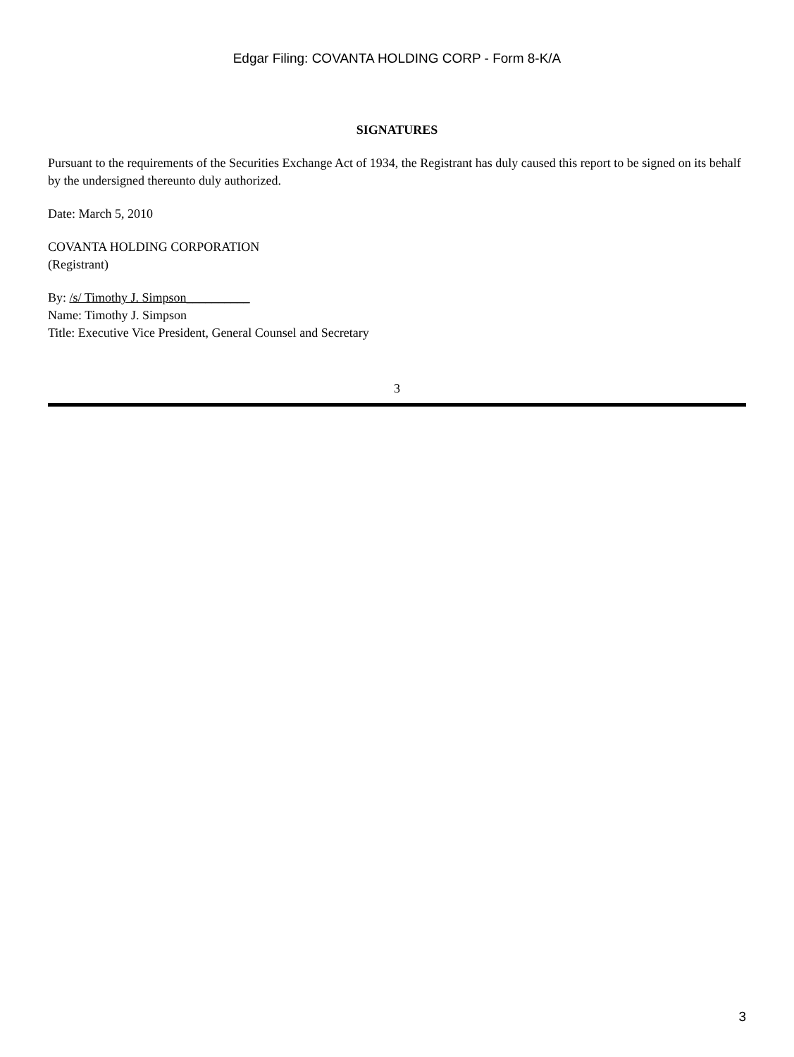Edgar Filing: COVANTA HOLDING CORP - Form 8-K/A
SIGNATURES
Pursuant to the requirements of the Securities Exchange Act of 1934, the Registrant has duly caused this report to be signed on its behalf by the undersigned thereunto duly authorized.
Date: March 5, 2010
COVANTA HOLDING CORPORATION
(Registrant)
By: /s/ Timothy J. Simpson__________
Name: Timothy J. Simpson
Title: Executive Vice President, General Counsel and Secretary
3
3